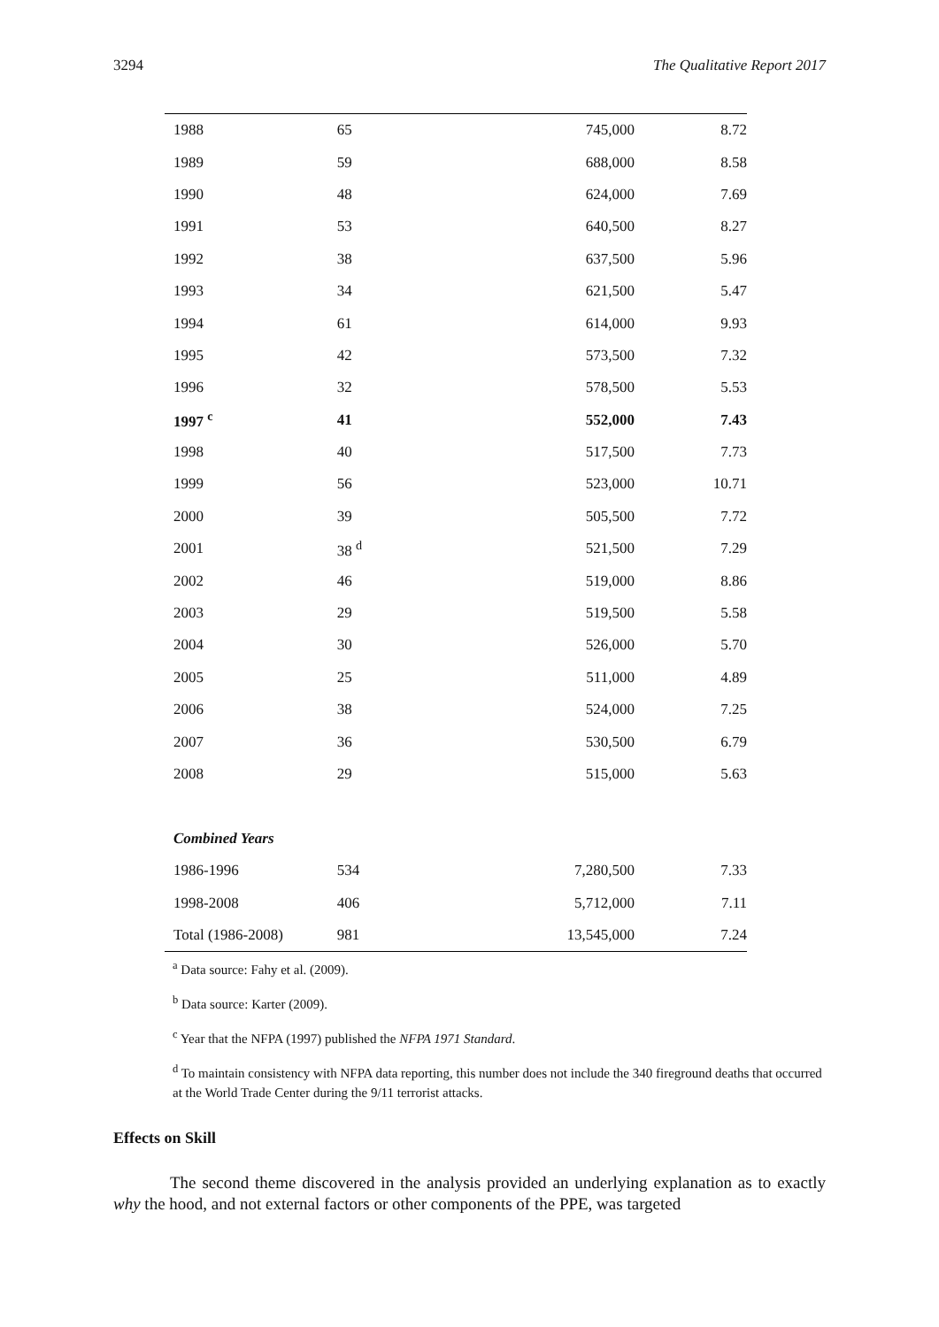3294 The Qualitative Report 2017
| 1988 | 65 | 745,000 | 8.72 |
| 1989 | 59 | 688,000 | 8.58 |
| 1990 | 48 | 624,000 | 7.69 |
| 1991 | 53 | 640,500 | 8.27 |
| 1992 | 38 | 637,500 | 5.96 |
| 1993 | 34 | 621,500 | 5.47 |
| 1994 | 61 | 614,000 | 9.93 |
| 1995 | 42 | 573,500 | 7.32 |
| 1996 | 32 | 578,500 | 5.53 |
| 1997 <sup>c</sup> | 41 | 552,000 | 7.43 |
| 1998 | 40 | 517,500 | 7.73 |
| 1999 | 56 | 523,000 | 10.71 |
| 2000 | 39 | 505,500 | 7.72 |
| 2001 | 38 <sup>d</sup> | 521,500 | 7.29 |
| 2002 | 46 | 519,000 | 8.86 |
| 2003 | 29 | 519,500 | 5.58 |
| 2004 | 30 | 526,000 | 5.70 |
| 2005 | 25 | 511,000 | 4.89 |
| 2006 | 38 | 524,000 | 7.25 |
| 2007 | 36 | 530,500 | 6.79 |
| 2008 | 29 | 515,000 | 5.63 |
| Combined Years | | | |
| 1986-1996 | 534 | 7,280,500 | 7.33 |
| 1998-2008 | 406 | 5,712,000 | 7.11 |
| Total (1986-2008) | 981 | 13,545,000 | 7.24 |
<sup>a</sup> Data source: Fahy et al. (2009).
<sup>b</sup> Data source: Karter (2009).
<sup>c</sup> Year that the NFPA (1997) published the NFPA 1971 Standard.
<sup>d</sup> To maintain consistency with NFPA data reporting, this number does not include the 340 fireground deaths that occurred at the World Trade Center during the 9/11 terrorist attacks.
Effects on Skill
The second theme discovered in the analysis provided an underlying explanation as to exactly why the hood, and not external factors or other components of the PPE, was targeted